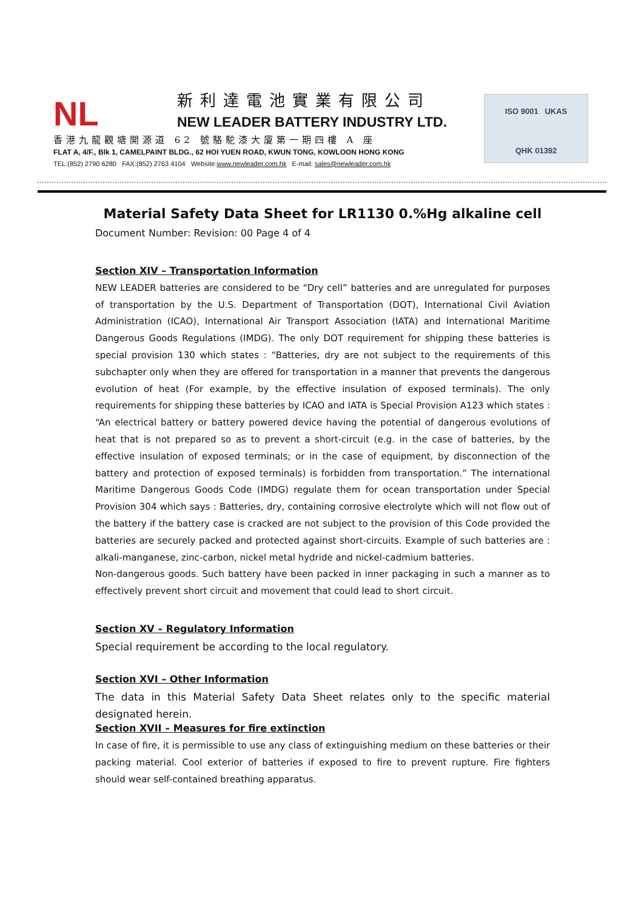NL
新利達電池實業有限公司
NEW LEADER BATTERY INDUSTRY LTD.
香港九龍觀塘開源道 62 號駱駝漆大廈第一期四樓 A 座
FLAT A, 4/F., Blk 1, CAMELPAINT BLDG., 62 HOI YUEN ROAD, KWUN TONG, KOWLOON HONG KONG
TEL:(852) 2790 6280 FAX:(852) 2763 4104 Website:www.newleader.com.hk E-mail: sales@newleader.com.hk
ISO 9001 UKAS
QHK 01392
Material Safety Data Sheet for LR1130 0.%Hg alkaline cell
Document Number: Revision: 00 Page 4 of 4
Section XIV – Transportation Information
NEW LEADER batteries are considered to be “Dry cell” batteries and are unregulated for purposes of transportation by the U.S. Department of Transportation (DOT), International Civil Aviation Administration (ICAO), International Air Transport Association (IATA) and International Maritime Dangerous Goods Regulations (IMDG). The only DOT requirement for shipping these batteries is special provision 130 which states : “Batteries, dry are not subject to the requirements of this subchapter only when they are offered for transportation in a manner that prevents the dangerous evolution of heat (For example, by the effective insulation of exposed terminals). The only requirements for shipping these batteries by ICAO and IATA is Special Provision A123 which states : “An electrical battery or battery powered device having the potential of dangerous evolutions of heat that is not prepared so as to prevent a short-circuit (e.g. in the case of batteries, by the effective insulation of exposed terminals; or in the case of equipment, by disconnection of the battery and protection of exposed terminals) is forbidden from transportation.” The international Maritime Dangerous Goods Code (IMDG) regulate them for ocean transportation under Special Provision 304 which says : Batteries, dry, containing corrosive electrolyte which will not flow out of the battery if the battery case is cracked are not subject to the provision of this Code provided the batteries are securely packed and protected against short-circuits. Example of such batteries are : alkali-manganese, zinc-carbon, nickel metal hydride and nickel-cadmium batteries.
Non-dangerous goods. Such battery have been packed in inner packaging in such a manner as to effectively prevent short circuit and movement that could lead to short circuit.
Section XV – Regulatory Information
Special requirement be according to the local regulatory.
Section XVI – Other Information
The data in this Material Safety Data Sheet relates only to the specific material designated herein.
Section XVII – Measures for fire extinction
In case of fire, it is permissible to use any class of extinguishing medium on these batteries or their packing material. Cool exterior of batteries if exposed to fire to prevent rupture. Fire fighters should wear self-contained breathing apparatus.